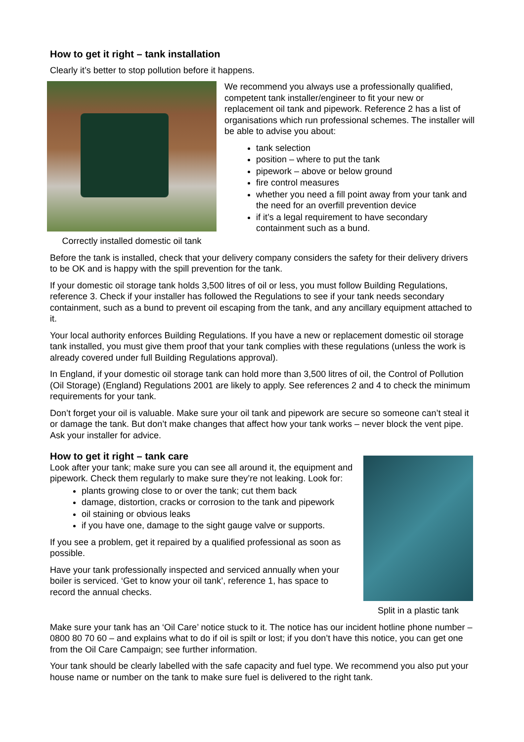How to get it right – tank installation
Clearly it’s better to stop pollution before it happens.
Correctly installed domestic oil tank
We recommend you always use a professionally qualified, competent tank installer/engineer to fit your new or replacement oil tank and pipework. Reference 2 has a list of organisations which run professional schemes. The installer will be able to advise you about:
tank selection
position – where to put the tank
pipework – above or below ground
fire control measures
whether you need a fill point away from your tank and the need for an overfill prevention device
if it’s a legal requirement to have secondary containment such as a bund.
Before the tank is installed, check that your delivery company considers the safety for their delivery drivers to be OK and is happy with the spill prevention for the tank.
If your domestic oil storage tank holds 3,500 litres of oil or less, you must follow Building Regulations, reference 3. Check if your installer has followed the Regulations to see if your tank needs secondary containment, such as a bund to prevent oil escaping from the tank, and any ancillary equipment attached to it.
Your local authority enforces Building Regulations. If you have a new or replacement domestic oil storage tank installed, you must give them proof that your tank complies with these regulations (unless the work is already covered under full Building Regulations approval).
In England, if your domestic oil storage tank can hold more than 3,500 litres of oil, the Control of Pollution (Oil Storage) (England) Regulations 2001 are likely to apply. See references 2 and 4 to check the minimum requirements for your tank.
Don’t forget your oil is valuable. Make sure your oil tank and pipework are secure so someone can’t steal it or damage the tank. But don’t make changes that affect how your tank works – never block the vent pipe. Ask your installer for advice.
How to get it right – tank care
Look after your tank; make sure you can see all around it, the equipment and pipework. Check them regularly to make sure they’re not leaking. Look for:
plants growing close to or over the tank; cut them back
damage, distortion, cracks or corrosion to the tank and pipework
oil staining or obvious leaks
if you have one, damage to the sight gauge valve or supports.
If you see a problem, get it repaired by a qualified professional as soon as possible.
Have your tank professionally inspected and serviced annually when your boiler is serviced. ‘Get to know your oil tank’, reference 1, has space to record the annual checks.
Split in a plastic tank
Make sure your tank has an ‘Oil Care’ notice stuck to it. The notice has our incident hotline phone number – 0800 80 70 60 – and explains what to do if oil is spilt or lost; if you don’t have this notice, you can get one from the Oil Care Campaign; see further information.
Your tank should be clearly labelled with the safe capacity and fuel type. We recommend you also put your house name or number on the tank to make sure fuel is delivered to the right tank.